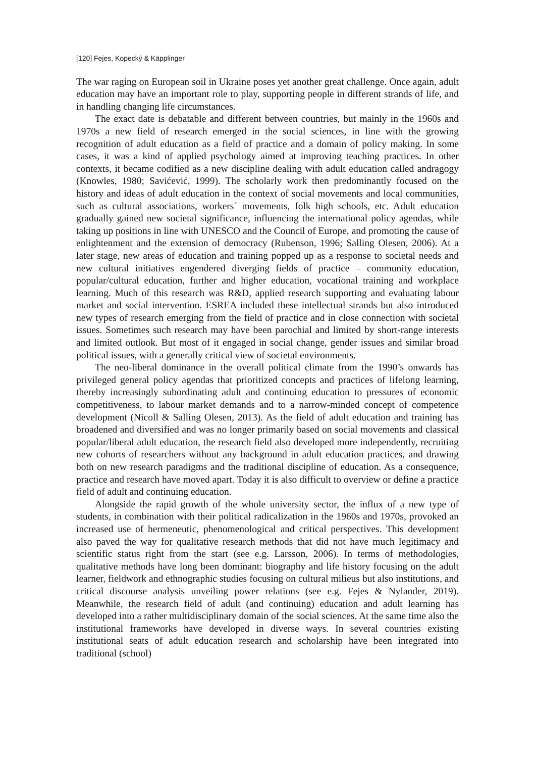[120] Fejes, Kopecký & Käpplinger
The war raging on European soil in Ukraine poses yet another great challenge. Once again, adult education may have an important role to play, supporting people in different strands of life, and in handling changing life circumstances.
The exact date is debatable and different between countries, but mainly in the 1960s and 1970s a new field of research emerged in the social sciences, in line with the growing recognition of adult education as a field of practice and a domain of policy making. In some cases, it was a kind of applied psychology aimed at improving teaching practices. In other contexts, it became codified as a new discipline dealing with adult education called andragogy (Knowles, 1980; Savićević, 1999). The scholarly work then predominantly focused on the history and ideas of adult education in the context of social movements and local communities, such as cultural associations, workers´ movements, folk high schools, etc. Adult education gradually gained new societal significance, influencing the international policy agendas, while taking up positions in line with UNESCO and the Council of Europe, and promoting the cause of enlightenment and the extension of democracy (Rubenson, 1996; Salling Olesen, 2006). At a later stage, new areas of education and training popped up as a response to societal needs and new cultural initiatives engendered diverging fields of practice – community education, popular/cultural education, further and higher education, vocational training and workplace learning. Much of this research was R&D, applied research supporting and evaluating labour market and social intervention. ESREA included these intellectual strands but also introduced new types of research emerging from the field of practice and in close connection with societal issues. Sometimes such research may have been parochial and limited by short-range interests and limited outlook. But most of it engaged in social change, gender issues and similar broad political issues, with a generally critical view of societal environments.
The neo-liberal dominance in the overall political climate from the 1990’s onwards has privileged general policy agendas that prioritized concepts and practices of lifelong learning, thereby increasingly subordinating adult and continuing education to pressures of economic competitiveness, to labour market demands and to a narrow-minded concept of competence development (Nicoll & Salling Olesen, 2013). As the field of adult education and training has broadened and diversified and was no longer primarily based on social movements and classical popular/liberal adult education, the research field also developed more independently, recruiting new cohorts of researchers without any background in adult education practices, and drawing both on new research paradigms and the traditional discipline of education. As a consequence, practice and research have moved apart. Today it is also difficult to overview or define a practice field of adult and continuing education.
Alongside the rapid growth of the whole university sector, the influx of a new type of students, in combination with their political radicalization in the 1960s and 1970s, provoked an increased use of hermeneutic, phenomenological and critical perspectives. This development also paved the way for qualitative research methods that did not have much legitimacy and scientific status right from the start (see e.g. Larsson, 2006). In terms of methodologies, qualitative methods have long been dominant: biography and life history focusing on the adult learner, fieldwork and ethnographic studies focusing on cultural milieus but also institutions, and critical discourse analysis unveiling power relations (see e.g. Fejes & Nylander, 2019). Meanwhile, the research field of adult (and continuing) education and adult learning has developed into a rather multidisciplinary domain of the social sciences. At the same time also the institutional frameworks have developed in diverse ways. In several countries existing institutional seats of adult education research and scholarship have been integrated into traditional (school)